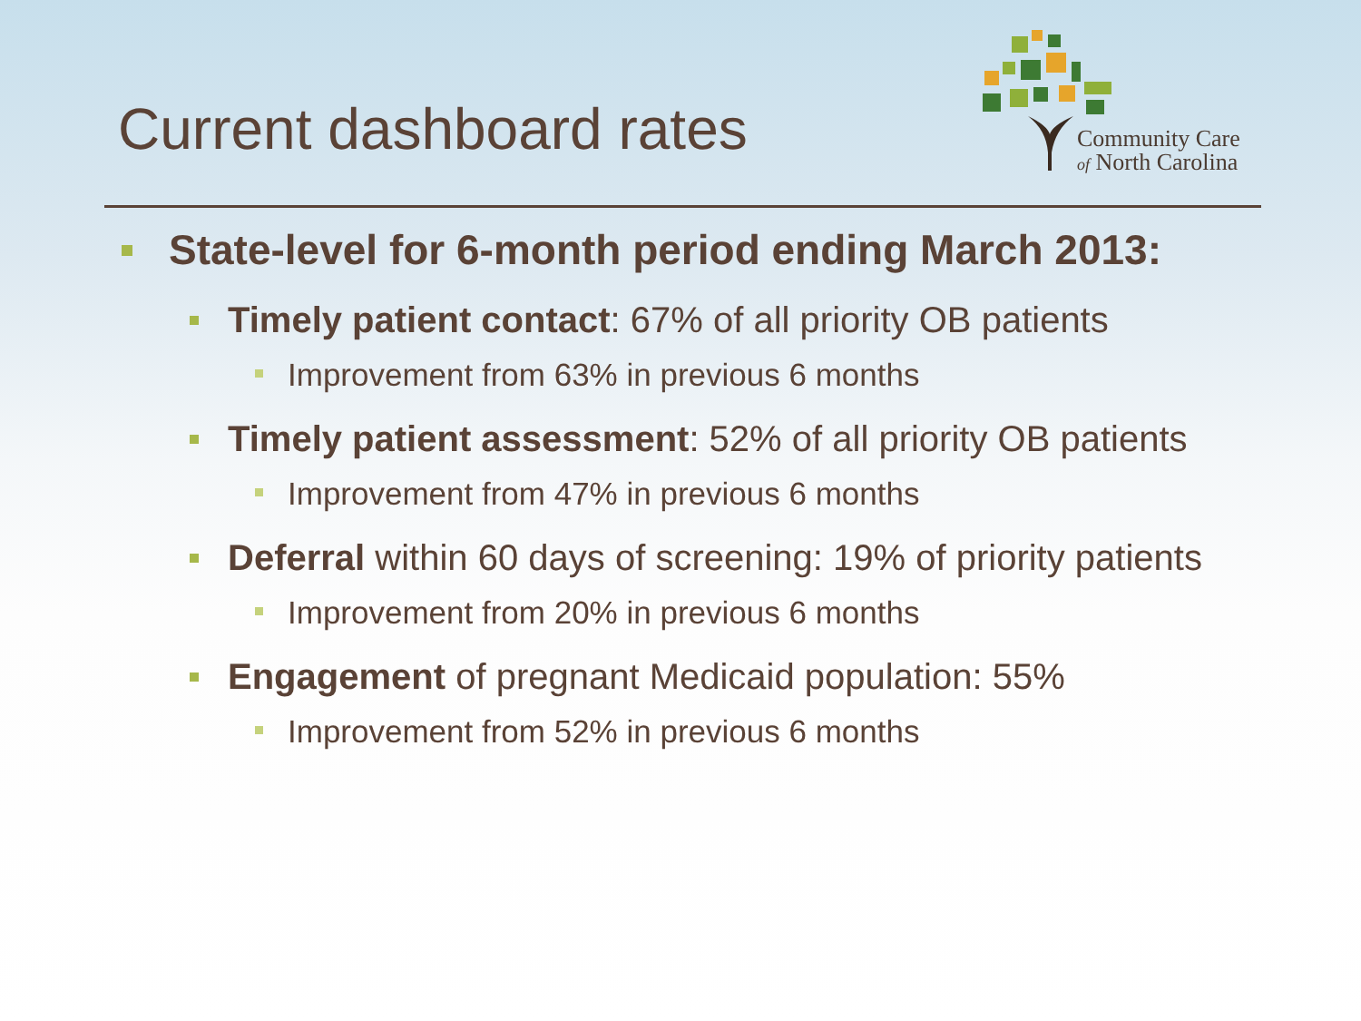Current dashboard rates
Community Care
of North Carolina
State-level for 6-month period ending March 2013:
Timely patient contact: 67% of all priority OB patients
Improvement from 63% in previous 6 months
Timely patient assessment: 52% of all priority OB patients
Improvement from 47% in previous 6 months
Deferral within 60 days of screening: 19% of priority patients
Improvement from 20% in previous 6 months
Engagement of pregnant Medicaid population: 55%
Improvement from 52% in previous 6 months